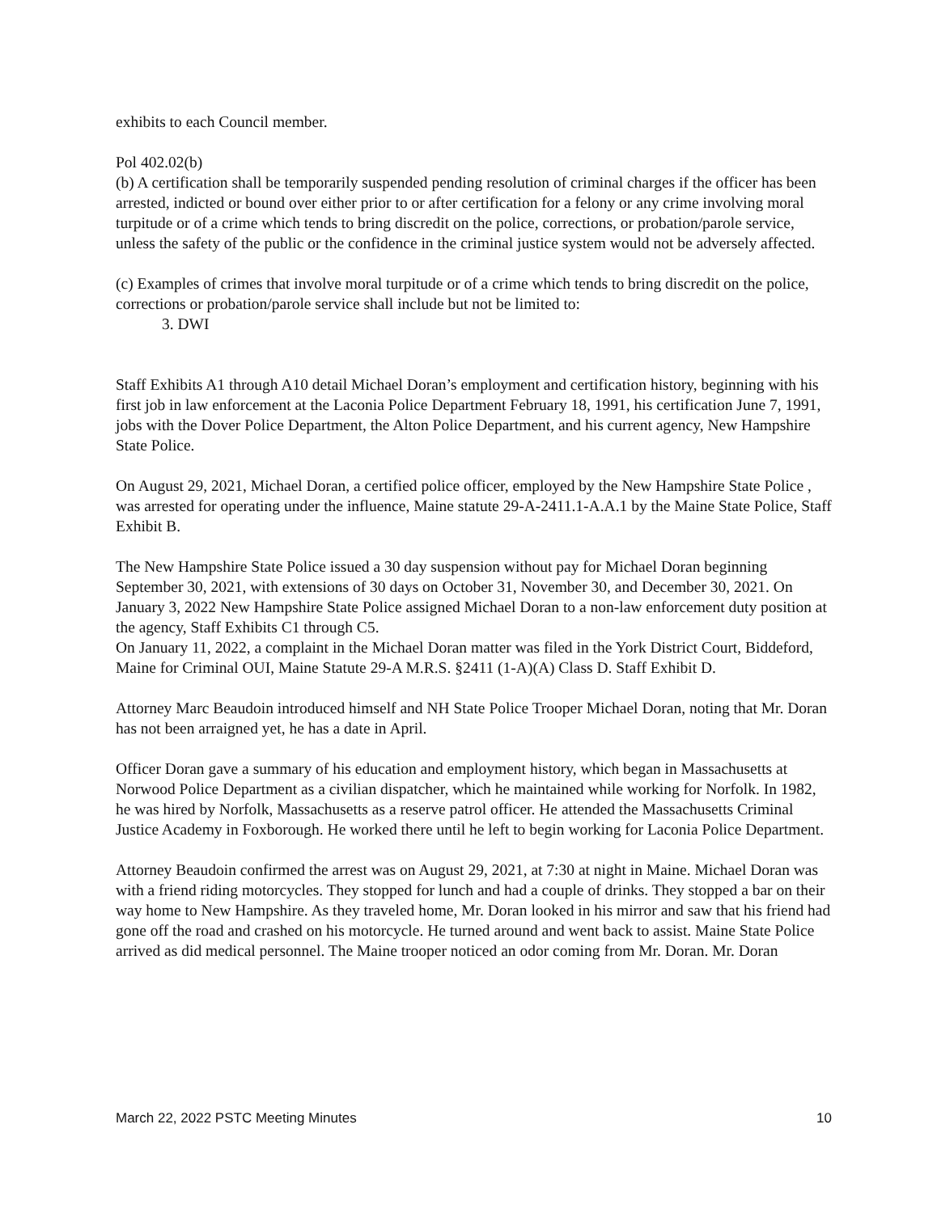exhibits to each Council member.
Pol 402.02(b)
(b) A certification shall be temporarily suspended pending resolution of criminal charges if the officer has been arrested, indicted or bound over either prior to or after certification for a felony or any crime involving moral turpitude or of a crime which tends to bring discredit on the police, corrections, or probation/parole service, unless the safety of the public or the confidence in the criminal justice system would not be adversely affected.
(c) Examples of crimes that involve moral turpitude or of a crime which tends to bring discredit on the police, corrections or probation/parole service shall include but not be limited to:
3. DWI
Staff Exhibits A1 through A10 detail Michael Doran’s employment and certification history, beginning with his first job in law enforcement at the Laconia Police Department February 18, 1991, his certification June 7, 1991, jobs with the Dover Police Department, the Alton Police Department, and his current agency, New Hampshire State Police.
On August 29, 2021, Michael Doran, a certified police officer, employed by the New Hampshire State Police , was arrested for operating under the influence, Maine statute 29-A-2411.1-A.A.1 by the Maine State Police, Staff Exhibit B.
The New Hampshire State Police issued a 30 day suspension without pay for Michael Doran beginning September 30, 2021, with extensions of 30 days on October 31, November 30, and December 30, 2021. On January 3, 2022 New Hampshire State Police assigned Michael Doran to a non-law enforcement duty position at the agency, Staff Exhibits C1 through C5.
On January 11, 2022, a complaint in the Michael Doran matter was filed in the York District Court, Biddeford, Maine for Criminal OUI, Maine Statute 29-A M.R.S. §2411 (1-A)(A) Class D. Staff Exhibit D.
Attorney Marc Beaudoin introduced himself and NH State Police Trooper Michael Doran, noting that Mr. Doran has not been arraigned yet, he has a date in April.
Officer Doran gave a summary of his education and employment history, which began in Massachusetts at Norwood Police Department as a civilian dispatcher, which he maintained while working for Norfolk. In 1982, he was hired by Norfolk, Massachusetts as a reserve patrol officer. He attended the Massachusetts Criminal Justice Academy in Foxborough. He worked there until he left to begin working for Laconia Police Department.
Attorney Beaudoin confirmed the arrest was on August 29, 2021, at 7:30 at night in Maine. Michael Doran was with a friend riding motorcycles. They stopped for lunch and had a couple of drinks. They stopped a bar on their way home to New Hampshire. As they traveled home, Mr. Doran looked in his mirror and saw that his friend had gone off the road and crashed on his motorcycle. He turned around and went back to assist. Maine State Police arrived as did medical personnel. The Maine trooper noticed an odor coming from Mr. Doran. Mr. Doran
March 22, 2022 PSTC Meeting Minutes 10